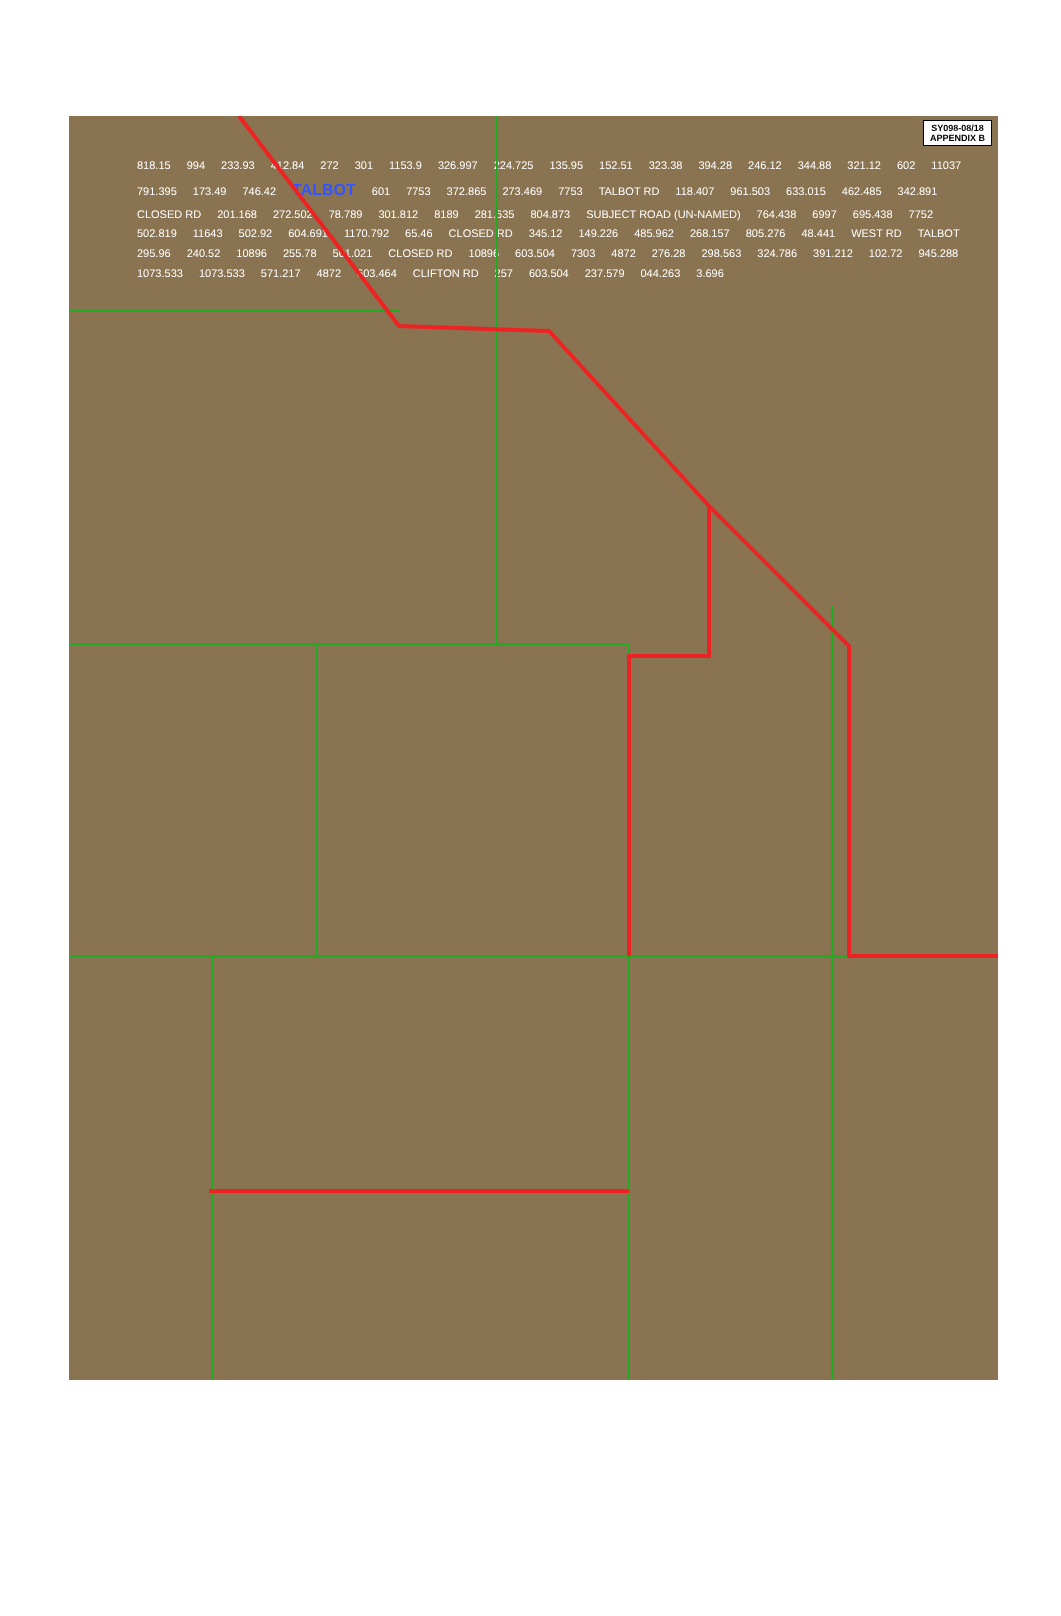SY098-08/18
APPENDIX B
818.15 994 233.93 412.84 272 301 1153.9 326.997 224.725 135.95 152.51 323.38 394.28 246.12 344.88 321.12 602 11037 791.395 173.49 746.42 TALBOT 601 7753 372.865 273.469 7753 TALBOT RD 118.407 961.503 633.015 462.485 342.891 CLOSED RD 201.168 272.502 78.789 301.812 8189 281.635 804.873 SUBJECT ROAD (UN-NAMED) 764.438 6997 695.438 7752 502.819 11643 502.92 604.691 1170.792 65.46 CLOSED RD 345.12 149.226 485.962 268.157 805.276 48.441 WEST RD TALBOT 295.96 240.52 10896 255.78 501.021 CLOSED RD 10896 603.504 7303 4872 276.28 298.563 324.786 391.212 102.72 945.288 1073.533 1073.533 571.217 4872 603.464 CLIFTON RD 257 603.504 237.579 044.263 3.696